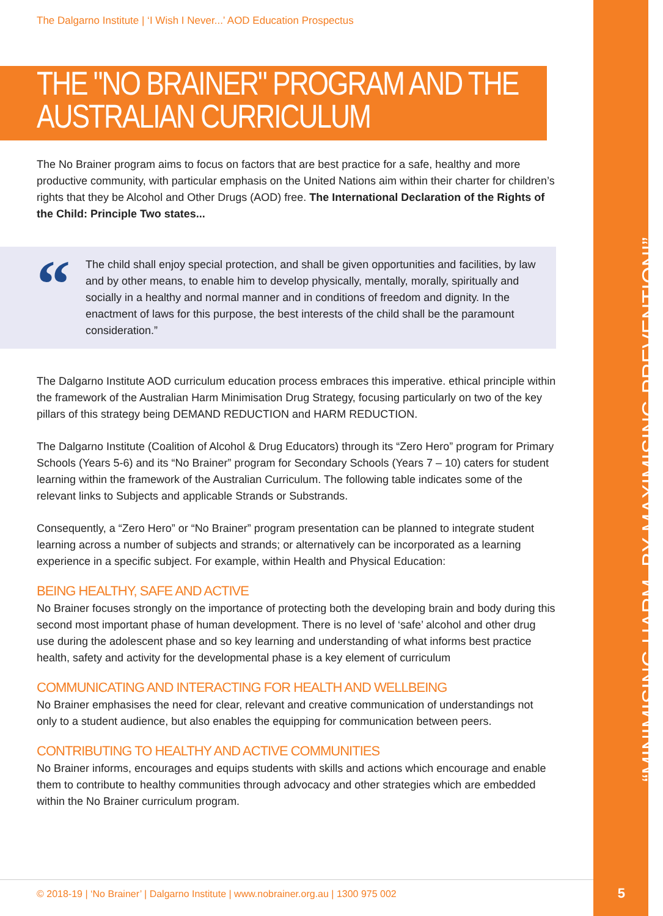The Dalgarno Institute | ‘I Wish I Never...’ AOD Education Prospectus
THE "NO BRAINER" PROGRAM AND THE
AUSTRALIAN CURRICULUM
The No Brainer program aims to focus on factors that are best practice for a safe, healthy and more productive community, with particular emphasis on the United Nations aim within their charter for children’s rights that they be Alcohol and Other Drugs (AOD) free. The International Declaration of the Rights of the Child: Principle Two states...
“
The child shall enjoy special protection, and shall be given opportunities and facilities, by law and by other means, to enable him to develop physically, mentally, morally, spiritually and socially in a healthy and normal manner and in conditions of freedom and dignity. In the enactment of laws for this purpose, the best interests of the child shall be the paramount consideration.”
The Dalgarno Institute AOD curriculum education process embraces this imperative. ethical principle within the framework of the Australian Harm Minimisation Drug Strategy, focusing particularly on two of the key pillars of this strategy being DEMAND REDUCTION and HARM REDUCTION.
The Dalgarno Institute (Coalition of Alcohol & Drug Educators) through its “Zero Hero” program for Primary Schools (Years 5-6) and its “No Brainer” program for Secondary Schools (Years 7 – 10) caters for student learning within the framework of the Australian Curriculum. The following table indicates some of the relevant links to Subjects and applicable Strands or Substrands.
Consequently, a “Zero Hero” or “No Brainer” program presentation can be planned to integrate student learning across a number of subjects and strands; or alternatively can be incorporated as a learning experience in a specific subject. For example, within Health and Physical Education:
BEING HEALTHY, SAFE AND ACTIVE
No Brainer focuses strongly on the importance of protecting both the developing brain and body during this second most important phase of human development. There is no level of ‘safe’ alcohol and other drug use during the adolescent phase and so key learning and understanding of what informs best practice health, safety and activity for the developmental phase is a key element of curriculum
COMMUNICATING AND INTERACTING FOR HEALTH AND WELLBEING
No Brainer emphasises the need for clear, relevant and creative communication of understandings not only to a student audience, but also enables the equipping for communication between peers.
CONTRIBUTING TO HEALTHY AND ACTIVE COMMUNITIES
No Brainer informs, encourages and equips students with skills and actions which encourage and enable them to contribute to healthy communities through advocacy and other strategies which are embedded within the No Brainer curriculum program.
“MINIMISING HARM, BY MAXIMISING PREVENTION!”
© 2018-19 | ‘No Brainer’ | Dalgarno Institute | www.nobrainer.org.au | 1300 975 002
5